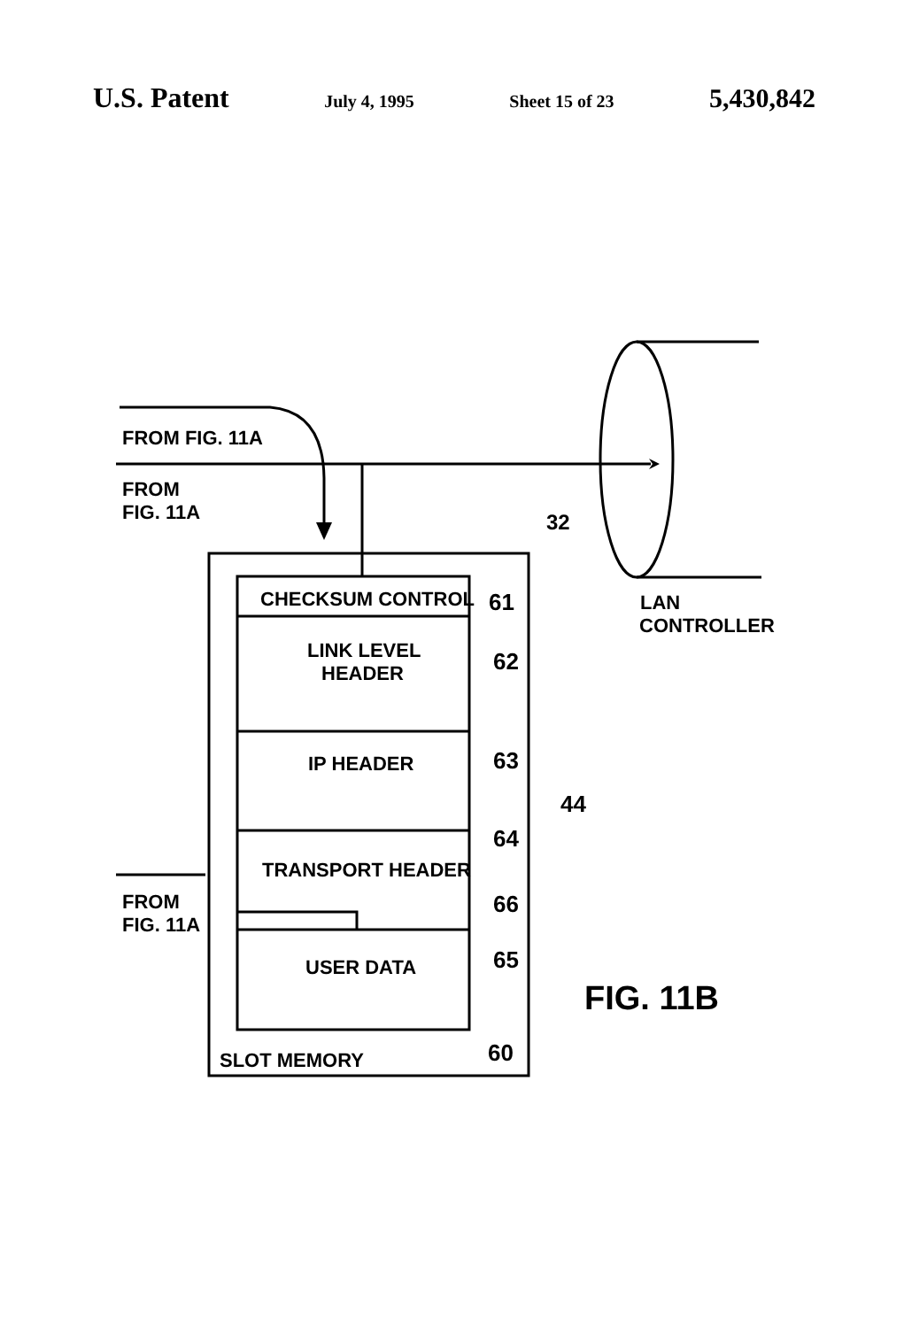U.S. Patent July 4, 1995 Sheet 15 of 23 5,430,842
FROM FIG. 11A
FROM
FIG. 11A
32
LAN
CONTROLLER
CHECKSUM CONTROL
61
LINK LEVEL
HEADER
62
IP HEADER
63
44
64
TRANSPORT HEADER
66
FROM
FIG. 11A
USER DATA
65
FIG. 11B
60
SLOT MEMORY